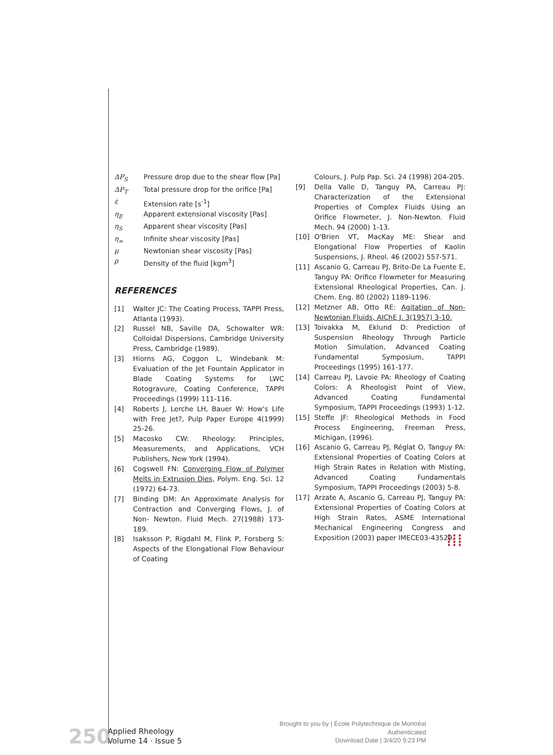ΔP<sub>S</sub> Pressure drop due to the shear flow [Pa]
ΔP<sub>T</sub> Total pressure drop for the orifice [Pa]
ε̇ Extension rate [s<sup>-1</sup>]
η<sub>E</sub> Apparent extensional viscosity [Pas]
η<sub>S</sub> Apparent shear viscosity [Pas]
η<sub>∞</sub> Infinite shear viscosity [Pas]
μ Newtonian shear viscosity [Pas]
ρ Density of the fluid [kgm<sup>3</sup>]
REFERENCES
[1] Walter JC: The Coating Process, TAPPI Press, Atlanta (1993).
[2] Russel NB, Saville DA, Schowalter WR: Colloidal Dispersions, Cambridge University Press, Cambridge (1989).
[3] Hiorns AG, Coggon L, Windebank M: Evaluation of the Jet Fountain Applicator in Blade Coating Systems for LWC Rotogravure, Coating Conference, TAPPI Proceedings (1999) 111-116.
[4] Roberts J, Lerche LH, Bauer W: How's Life with Free Jet?, Pulp Paper Europe 4(1999) 25-26.
[5] Macosko CW: Rheology: Principles, Measurements, and Applications, VCH Publishers, New York (1994).
[6] Cogswell FN: Converging Flow of Polymer Melts in Extrusion Dies, Polym. Eng. Sci. 12 (1972) 64-73.
[7] Binding DM: An Approximate Analysis for Contraction and Converging Flows, J. of Non- Newton. Fluid Mech. 27(1988) 173-189.
[8] Isaksson P, Rigdahl M, Flink P, Forsberg S: Aspects of the Elongational Flow Behaviour of Coating
Colours, J. Pulp Pap. Sci. 24 (1998) 204-205.
[9] Della Valle D, Tanguy PA, Carreau PJ: Characterization of the Extensional Properties of Complex Fluids Using an Orifice Flowmeter, J. Non-Newton. Fluid Mech. 94 (2000) 1-13.
[10] O'Brien VT, MacKay ME: Shear and Elongational Flow Properties of Kaolin Suspensions, J. Rheol. 46 (2002) 557-571.
[11] Ascanio G, Carreau PJ, Brito-De La Fuente E, Tanguy PA: Orifice Flowmeter for Measuring Extensional Rheological Properties, Can. J. Chem. Eng. 80 (2002) 1189-1196.
[12] Metzner AB, Otto RE: Agitation of Non-Newtonian Fluids, AIChE J. 3(1957) 3-10.
[13] Toivakka M, Eklund D: Prediction of Suspension Rheology Through Particle Motion Simulation, Advanced Coating Fundamental Symposium, TAPPI Proceedings (1995) 161-177.
[14] Carreau PJ, Lavoie PA: Rheology of Coating Colors: A Rheologist Point of View, Advanced Coating Fundamental Symposium, TAPPI Proceedings (1993) 1-12.
[15] Steffe JF: Rheological Methods in Food Process Engineering, Freeman Press, Michigan, (1996).
[16] Ascanio G, Carreau PJ, Réglat O, Tanguy PA: Extensional Properties of Coating Colors at High Strain Rates in Relation with Misting, Advanced Coating Fundamentals Symposium, TAPPI Proceedings (2003) 5-8.
[17] Arzate A, Ascanio G, Carreau PJ, Tanguy PA: Extensional Properties of Coating Colors at High Strain Rates, ASME International Mechanical Engineering Congress and Exposition (2003) paper IMECE03-43529.
⁞⁞⁞
250
Applied Rheology
Volume 14 · Issue 5
Brought to you by | École Polytechnique de Montréal
Authenticated
Download Date | 3/4/20 9:23 PM